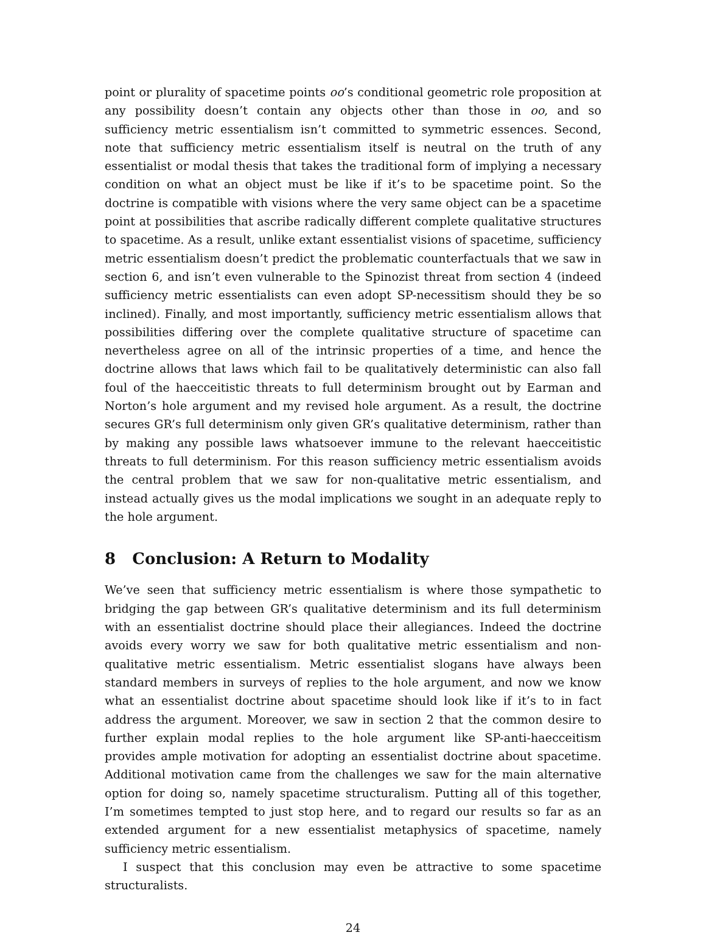point or plurality of spacetime points oo’s conditional geometric role proposition at any possibility doesn’t contain any objects other than those in oo, and so sufficiency metric essentialism isn’t committed to symmetric essences. Second, note that sufficiency metric essentialism itself is neutral on the truth of any essentialist or modal thesis that takes the traditional form of implying a necessary condition on what an object must be like if it’s to be spacetime point. So the doctrine is compatible with visions where the very same object can be a spacetime point at possibilities that ascribe radically different complete qualitative structures to spacetime. As a result, unlike extant essentialist visions of spacetime, sufficiency metric essentialism doesn’t predict the problematic counterfactuals that we saw in section 6, and isn’t even vulnerable to the Spinozist threat from section 4 (indeed sufficiency metric essentialists can even adopt SP-necessitism should they be so inclined). Finally, and most importantly, sufficiency metric essentialism allows that possibilities differing over the complete qualitative structure of spacetime can nevertheless agree on all of the intrinsic properties of a time, and hence the doctrine allows that laws which fail to be qualitatively deterministic can also fall foul of the haecceitistic threats to full determinism brought out by Earman and Norton’s hole argument and my revised hole argument. As a result, the doctrine secures GR’s full determinism only given GR’s qualitative determinism, rather than by making any possible laws whatsoever immune to the relevant haecceitistic threats to full determinism. For this reason sufficiency metric essentialism avoids the central problem that we saw for non-qualitative metric essentialism, and instead actually gives us the modal implications we sought in an adequate reply to the hole argument.
8 Conclusion: A Return to Modality
We’ve seen that sufficiency metric essentialism is where those sympathetic to bridging the gap between GR’s qualitative determinism and its full determinism with an essentialist doctrine should place their allegiances. Indeed the doctrine avoids every worry we saw for both qualitative metric essentialism and non-qualitative metric essentialism. Metric essentialist slogans have always been standard members in surveys of replies to the hole argument, and now we know what an essentialist doctrine about spacetime should look like if it’s to in fact address the argument. Moreover, we saw in section 2 that the common desire to further explain modal replies to the hole argument like SP-anti-haecceitism provides ample motivation for adopting an essentialist doctrine about spacetime. Additional motivation came from the challenges we saw for the main alternative option for doing so, namely spacetime structuralism. Putting all of this together, I’m sometimes tempted to just stop here, and to regard our results so far as an extended argument for a new essentialist metaphysics of spacetime, namely sufficiency metric essentialism.
I suspect that this conclusion may even be attractive to some spacetime structuralists.
24